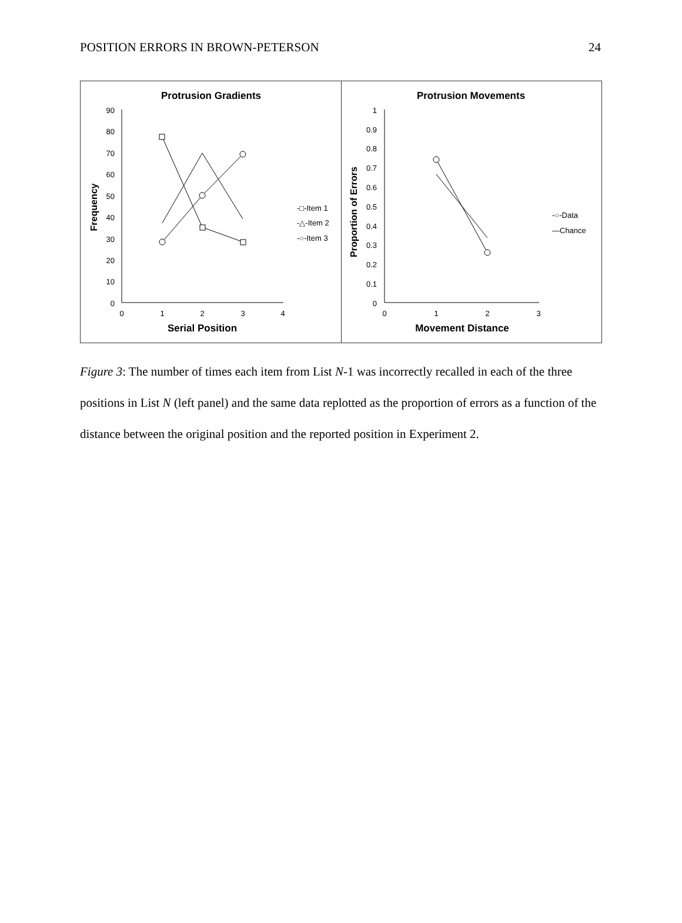POSITION ERRORS IN BROWN-PETERSON 24
Protrusion Gradients
90
80
70
60
50
40
30
20
10
0
0
1
2
3
4
Serial Position
Frequency
-□-Item 1
-△-Item 2
-○-Item 3
Protrusion Movements
1
0.9
0.8
0.7
0.6
0.5
0.4
0.3
0.2
0.1
0
0
1
2
3
Movement Distance
Proportion of Errors
-○-Data
—Chance
Figure 3: The number of times each item from List N-1 was incorrectly recalled in each of the three positions in List N (left panel) and the same data replotted as the proportion of errors as a function of the distance between the original position and the reported position in Experiment 2.